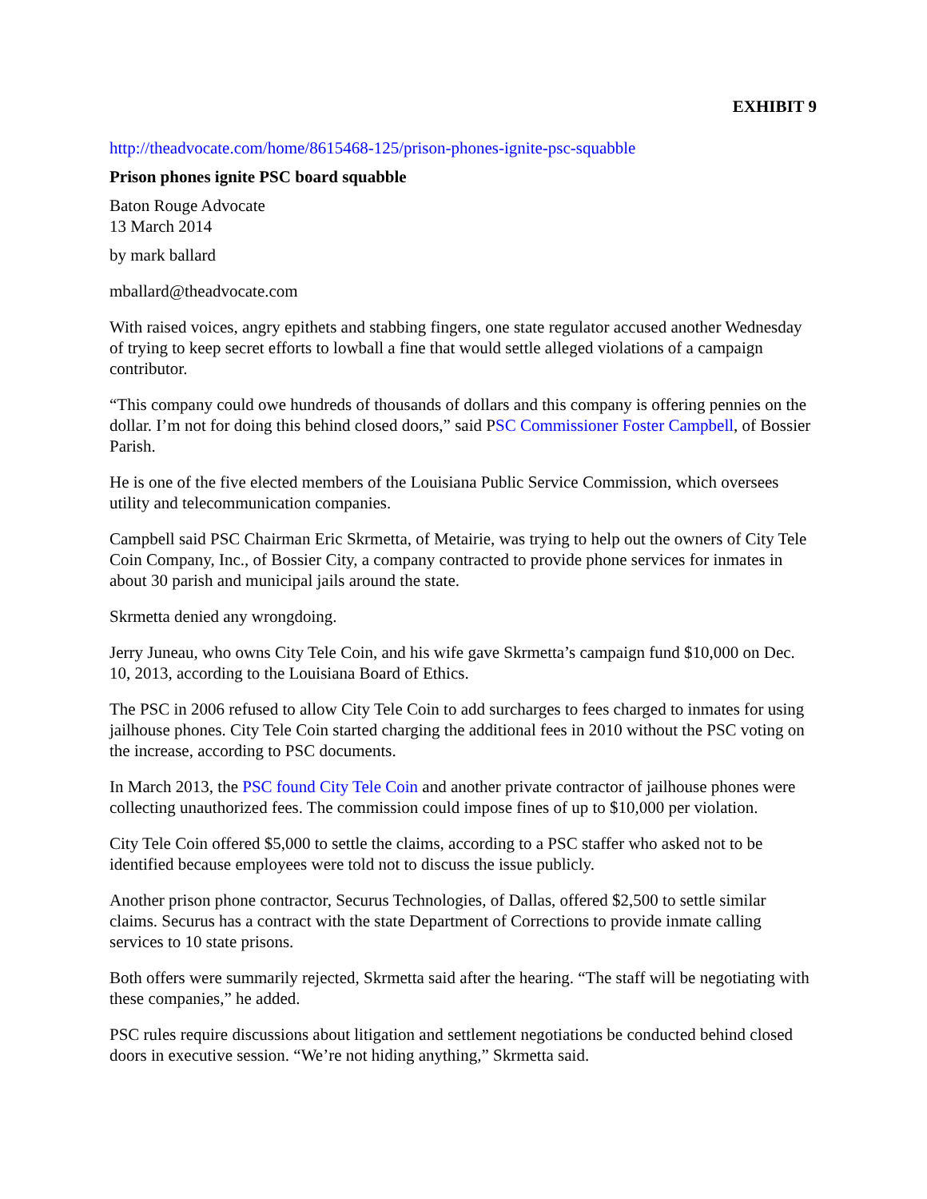EXHIBIT 9
http://theadvocate.com/home/8615468-125/prison-phones-ignite-psc-squabble
Prison phones ignite PSC board squabble
Baton Rouge Advocate
13 March 2014
by mark ballard
mballard@theadvocate.com
With raised voices, angry epithets and stabbing fingers, one state regulator accused another Wednesday of trying to keep secret efforts to lowball a fine that would settle alleged violations of a campaign contributor.
“This company could owe hundreds of thousands of dollars and this company is offering pennies on the dollar. I’m not for doing this behind closed doors,” said PSC Commissioner Foster Campbell, of Bossier Parish.
He is one of the five elected members of the Louisiana Public Service Commission, which oversees utility and telecommunication companies.
Campbell said PSC Chairman Eric Skrmetta, of Metairie, was trying to help out the owners of City Tele Coin Company, Inc., of Bossier City, a company contracted to provide phone services for inmates in about 30 parish and municipal jails around the state.
Skrmetta denied any wrongdoing.
Jerry Juneau, who owns City Tele Coin, and his wife gave Skrmetta’s campaign fund $10,000 on Dec. 10, 2013, according to the Louisiana Board of Ethics.
The PSC in 2006 refused to allow City Tele Coin to add surcharges to fees charged to inmates for using jailhouse phones. City Tele Coin started charging the additional fees in 2010 without the PSC voting on the increase, according to PSC documents.
In March 2013, the PSC found City Tele Coin and another private contractor of jailhouse phones were collecting unauthorized fees. The commission could impose fines of up to $10,000 per violation.
City Tele Coin offered $5,000 to settle the claims, according to a PSC staffer who asked not to be identified because employees were told not to discuss the issue publicly.
Another prison phone contractor, Securus Technologies, of Dallas, offered $2,500 to settle similar claims. Securus has a contract with the state Department of Corrections to provide inmate calling services to 10 state prisons.
Both offers were summarily rejected, Skrmetta said after the hearing. “The staff will be negotiating with these companies,” he added.
PSC rules require discussions about litigation and settlement negotiations be conducted behind closed doors in executive session. “We’re not hiding anything,” Skrmetta said.